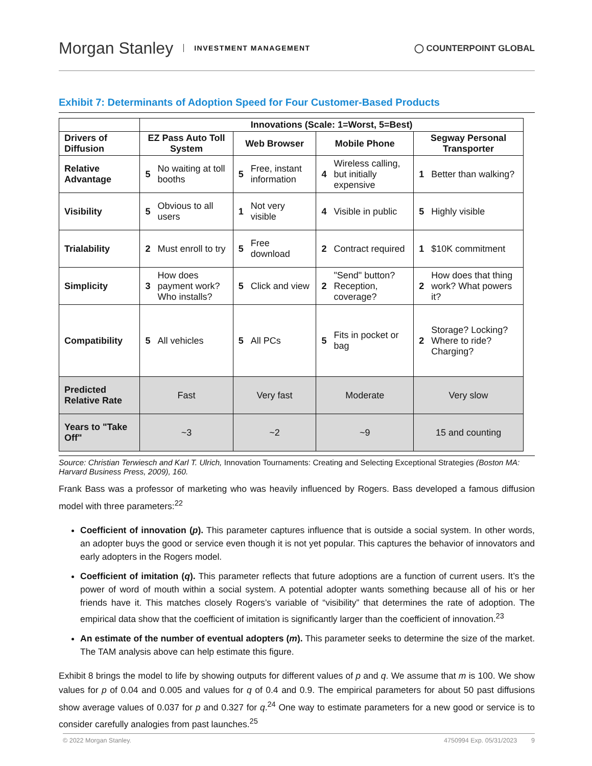Morgan Stanley INVESTMENT MANAGEMENT
◯ COUNTERPOINT GLOBAL
Exhibit 7: Determinants of Adoption Speed for Four Customer-Based Products
| | Innovations (Scale: 1=Worst, 5=Best) | | | | | | | |
| --- | --- | --- | --- | --- | --- | --- | --- | --- |
| Drivers of Diffusion | EZ Pass Auto Toll System | | Web Browser | | Mobile Phone | | Segway Personal Transporter | |
| Relative Advantage | 5 | No waiting at toll booths | 5 | Free, instant information | 4 | Wireless calling, but initially expensive | 1 | Better than walking? |
| Visibility | 5 | Obvious to all users | 1 | Not very visible | 4 | Visible in public | 5 | Highly visible |
| Trialability | 2 | Must enroll to try | 5 | Free download | 2 | Contract required | 1 | $10K commitment |
| Simplicity | 3 | How does payment work? Who installs? | 5 | Click and view | 2 | "Send" button? Reception, coverage? | 2 | How does that thing work? What powers it? |
| Compatibility | 5 | All vehicles | 5 | All PCs | 5 | Fits in pocket or bag | 2 | Storage? Locking? Where to ride? Charging? |
| Predicted Relative Rate | Fast | | Very fast | | Moderate | | Very slow | |
| Years to "Take Off" | ~3 | | ~2 | | ~9 | | 15 and counting | |
Source: Christian Terwiesch and Karl T. Ulrich, Innovation Tournaments: Creating and Selecting Exceptional Strategies (Boston MA: Harvard Business Press, 2009), 160.
Frank Bass was a professor of marketing who was heavily influenced by Rogers. Bass developed a famous diffusion model with three parameters:<sup>22</sup>
Coefficient of innovation (p). This parameter captures influence that is outside a social system. In other words, an adopter buys the good or service even though it is not yet popular. This captures the behavior of innovators and early adopters in the Rogers model.
Coefficient of imitation (q). This parameter reflects that future adoptions are a function of current users. It’s the power of word of mouth within a social system. A potential adopter wants something because all of his or her friends have it. This matches closely Rogers’s variable of “visibility” that determines the rate of adoption. The empirical data show that the coefficient of imitation is significantly larger than the coefficient of innovation.<sup>23</sup>
An estimate of the number of eventual adopters (m). This parameter seeks to determine the size of the market. The TAM analysis above can help estimate this figure.
Exhibit 8 brings the model to life by showing outputs for different values of p and q. We assume that m is 100. We show values for p of 0.04 and 0.005 and values for q of 0.4 and 0.9. The empirical parameters for about 50 past diffusions show average values of 0.037 for p and 0.327 for q.<sup>24</sup> One way to estimate parameters for a new good or service is to consider carefully analogies from past launches.<sup>25</sup>
© 2022 Morgan Stanley. 4750994 Exp. 05/31/2023 9